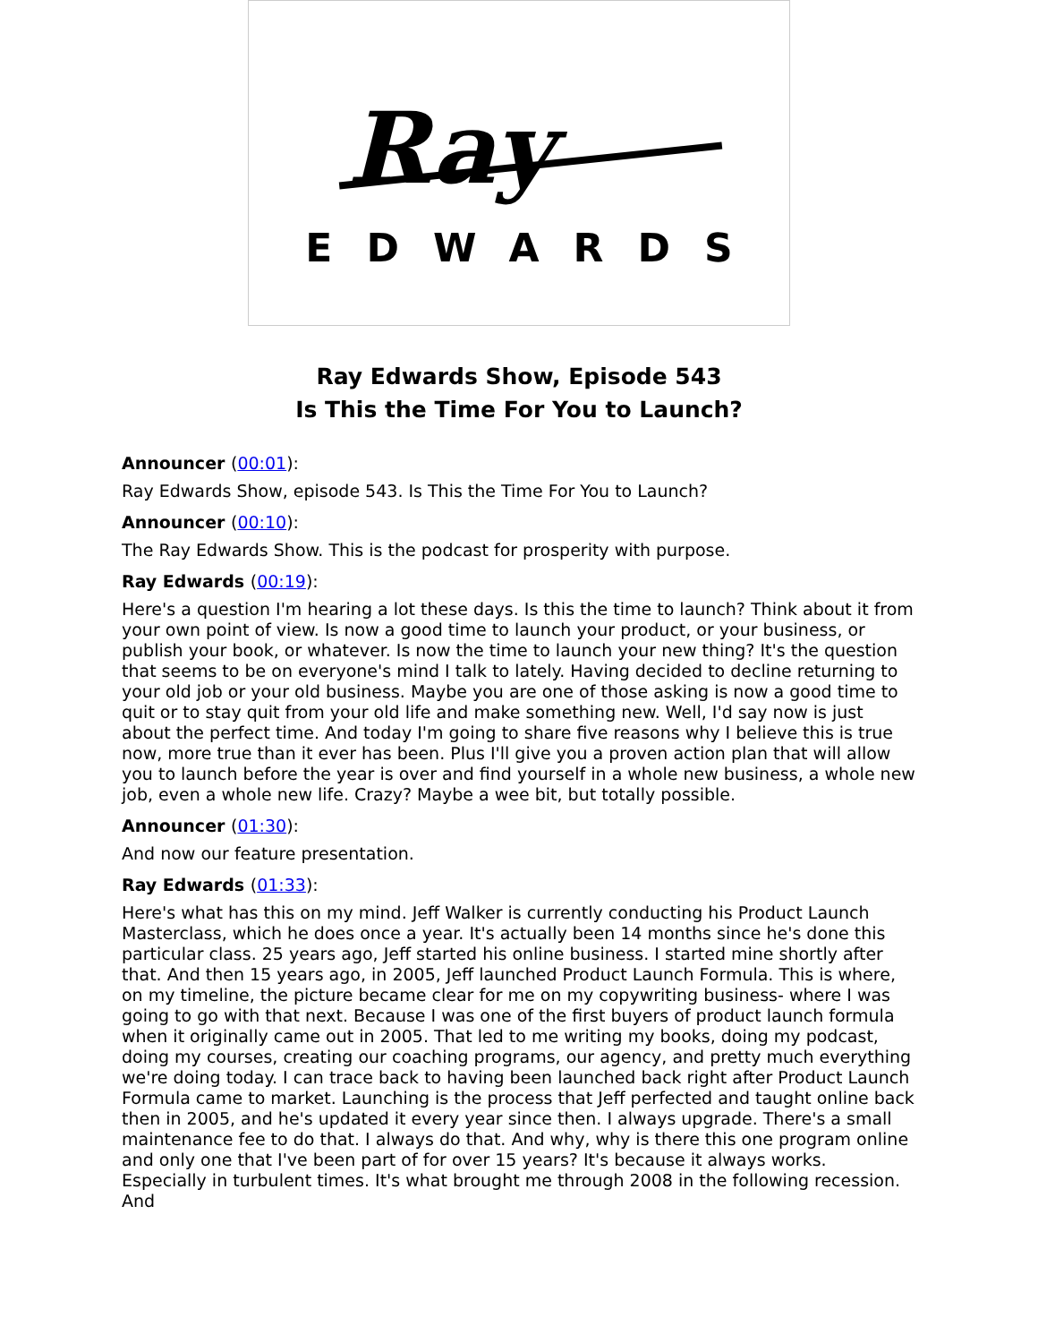Ray
EDWARDS
Ray Edwards Show, Episode 543
Is This the Time For You to Launch?
Announcer (00:01):
Ray Edwards Show, episode 543. Is This the Time For You to Launch?
Announcer (00:10):
The Ray Edwards Show. This is the podcast for prosperity with purpose.
Ray Edwards (00:19):
Here's a question I'm hearing a lot these days. Is this the time to launch? Think about it from your own point of view. Is now a good time to launch your product, or your business, or publish your book, or whatever. Is now the time to launch your new thing? It's the question that seems to be on everyone's mind I talk to lately. Having decided to decline returning to your old job or your old business. Maybe you are one of those asking is now a good time to quit or to stay quit from your old life and make something new. Well, I'd say now is just about the perfect time. And today I'm going to share five reasons why I believe this is true now, more true than it ever has been. Plus I'll give you a proven action plan that will allow you to launch before the year is over and find yourself in a whole new business, a whole new job, even a whole new life. Crazy? Maybe a wee bit, but totally possible.
Announcer (01:30):
And now our feature presentation.
Ray Edwards (01:33):
Here's what has this on my mind. Jeff Walker is currently conducting his Product Launch Masterclass, which he does once a year. It's actually been 14 months since he's done this particular class. 25 years ago, Jeff started his online business. I started mine shortly after that. And then 15 years ago, in 2005, Jeff launched Product Launch Formula. This is where, on my timeline, the picture became clear for me on my copywriting business- where I was going to go with that next. Because I was one of the first buyers of product launch formula when it originally came out in 2005. That led to me writing my books, doing my podcast, doing my courses, creating our coaching programs, our agency, and pretty much everything we're doing today. I can trace back to having been launched back right after Product Launch Formula came to market. Launching is the process that Jeff perfected and taught online back then in 2005, and he's updated it every year since then. I always upgrade. There's a small maintenance fee to do that. I always do that. And why, why is there this one program online and only one that I've been part of for over 15 years? It's because it always works. Especially in turbulent times. It's what brought me through 2008 in the following recession. And